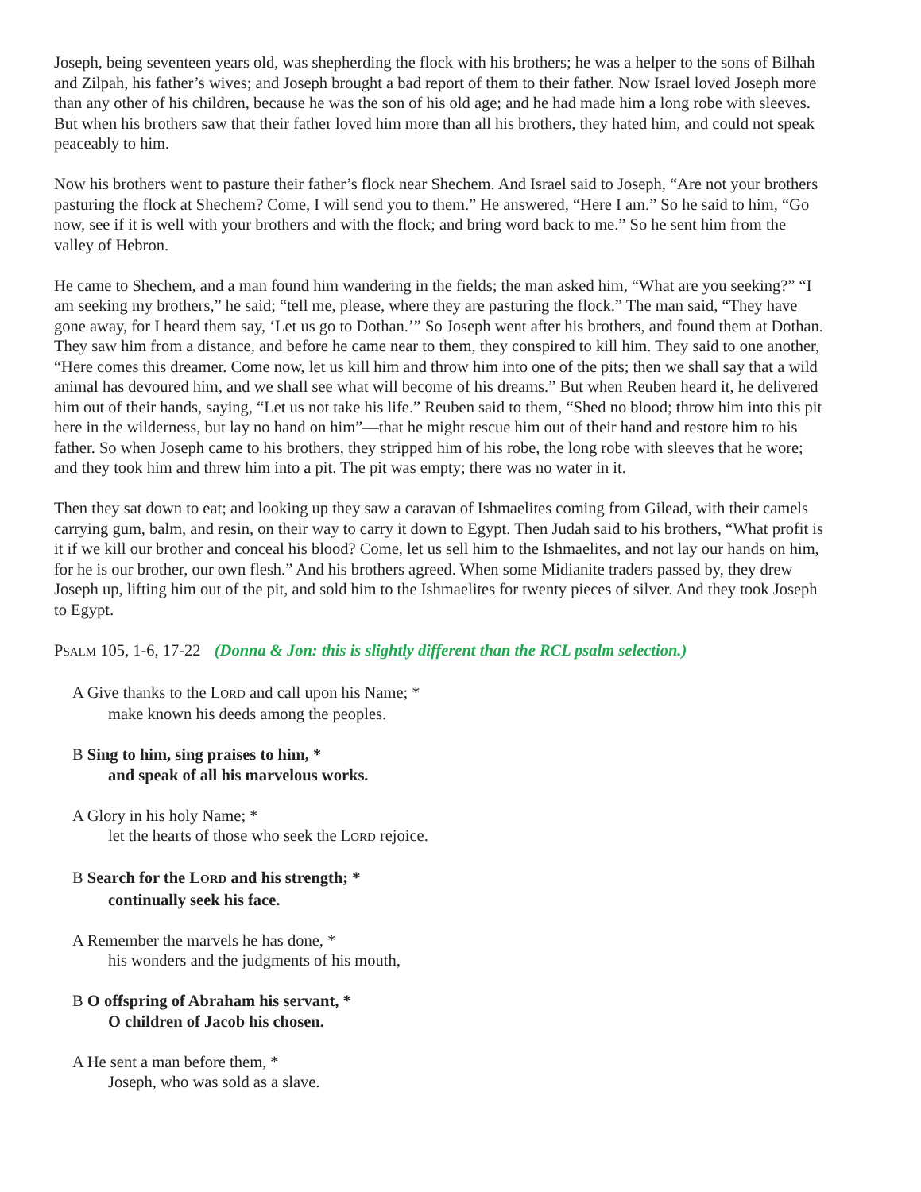Joseph, being seventeen years old, was shepherding the flock with his brothers; he was a helper to the sons of Bilhah and Zilpah, his father’s wives; and Joseph brought a bad report of them to their father. Now Israel loved Joseph more than any other of his children, because he was the son of his old age; and he had made him a long robe with sleeves. But when his brothers saw that their father loved him more than all his brothers, they hated him, and could not speak peaceably to him.
Now his brothers went to pasture their father’s flock near Shechem. And Israel said to Joseph, “Are not your brothers pasturing the flock at Shechem? Come, I will send you to them.” He answered, “Here I am.” So he said to him, “Go now, see if it is well with your brothers and with the flock; and bring word back to me.” So he sent him from the valley of Hebron.
He came to Shechem, and a man found him wandering in the fields; the man asked him, “What are you seeking?” “I am seeking my brothers,” he said; “tell me, please, where they are pasturing the flock.” The man said, “They have gone away, for I heard them say, ‘Let us go to Dothan.’” So Joseph went after his brothers, and found them at Dothan. They saw him from a distance, and before he came near to them, they conspired to kill him. They said to one another, “Here comes this dreamer. Come now, let us kill him and throw him into one of the pits; then we shall say that a wild animal has devoured him, and we shall see what will become of his dreams.” But when Reuben heard it, he delivered him out of their hands, saying, “Let us not take his life.” Reuben said to them, “Shed no blood; throw him into this pit here in the wilderness, but lay no hand on him”—that he might rescue him out of their hand and restore him to his father. So when Joseph came to his brothers, they stripped him of his robe, the long robe with sleeves that he wore; and they took him and threw him into a pit. The pit was empty; there was no water in it.
Then they sat down to eat; and looking up they saw a caravan of Ishmaelites coming from Gilead, with their camels carrying gum, balm, and resin, on their way to carry it down to Egypt. Then Judah said to his brothers, “What profit is it if we kill our brother and conceal his blood? Come, let us sell him to the Ishmaelites, and not lay our hands on him, for he is our brother, our own flesh.” And his brothers agreed. When some Midianite traders passed by, they drew Joseph up, lifting him out of the pit, and sold him to the Ishmaelites for twenty pieces of silver. And they took Joseph to Egypt.
PSALM 105, 1-6, 17-22 (Donna & Jon: this is slightly different than the RCL psalm selection.)
A Give thanks to the LORD and call upon his Name; *
make known his deeds among the peoples.
B Sing to him, sing praises to him, *
and speak of all his marvelous works.
A Glory in his holy Name; *
let the hearts of those who seek the LORD rejoice.
B Search for the LORD and his strength; *
continually seek his face.
A Remember the marvels he has done, *
his wonders and the judgments of his mouth,
B O offspring of Abraham his servant, *
O children of Jacob his chosen.
A He sent a man before them, *
Joseph, who was sold as a slave.